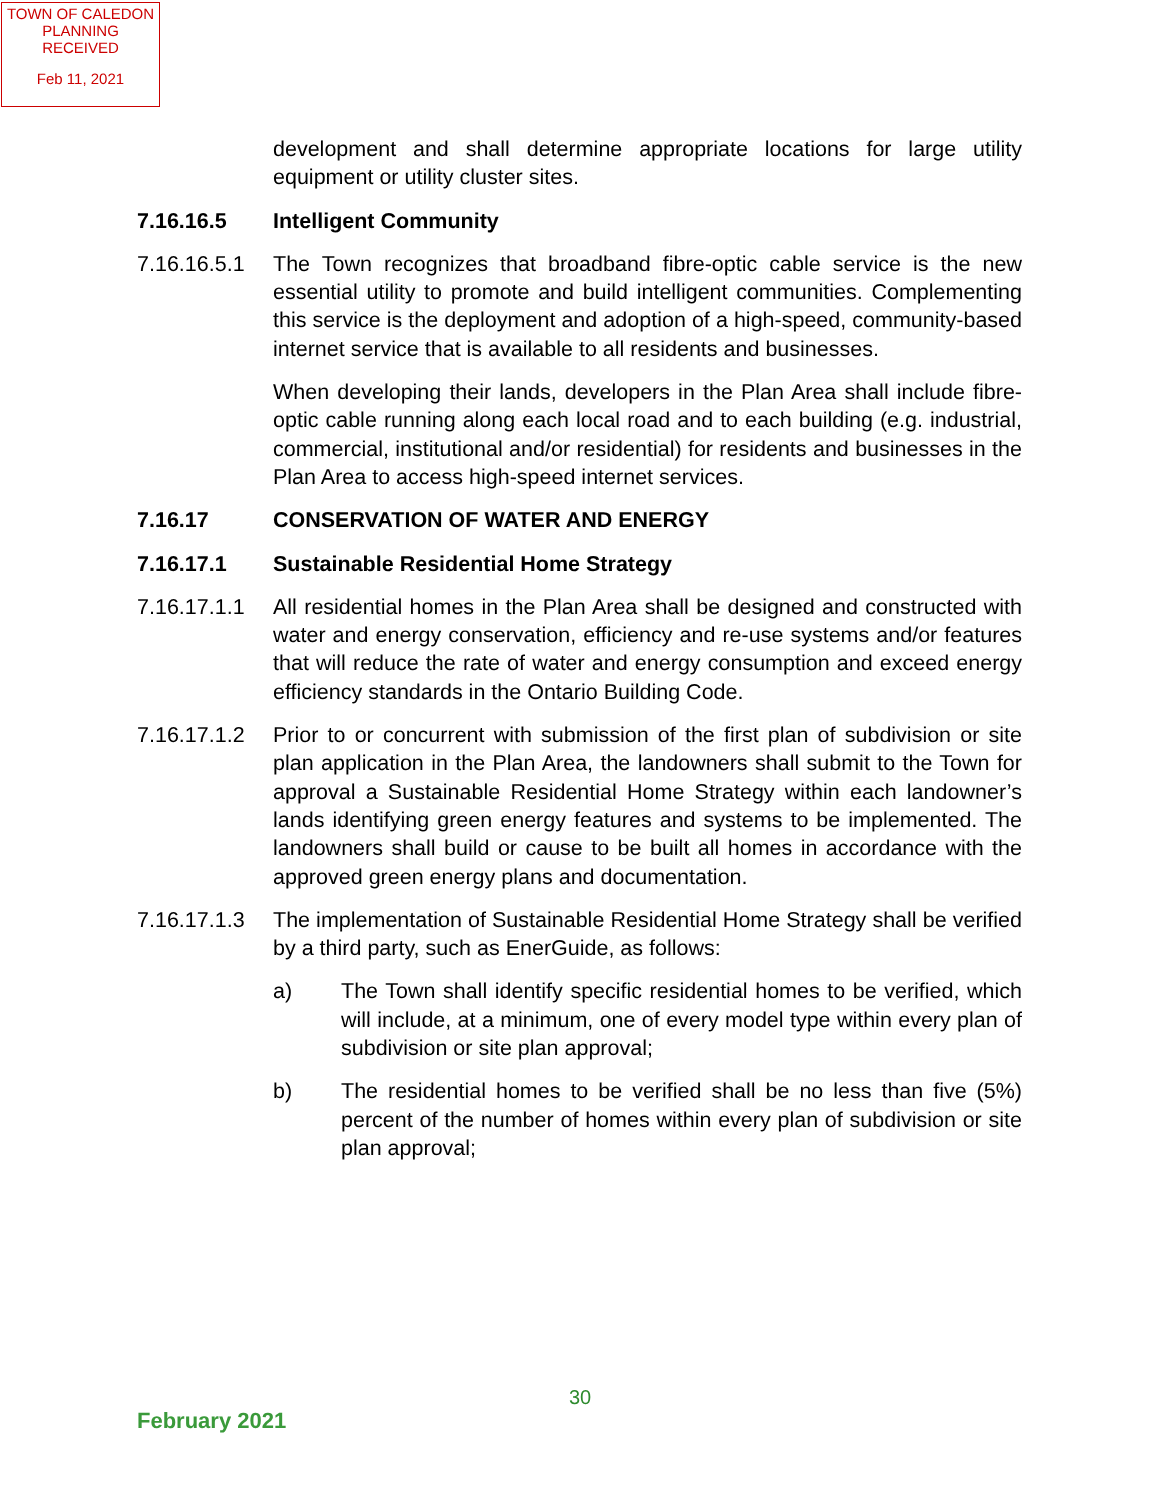TOWN OF CALEDON
PLANNING
RECEIVED
Feb 11, 2021
development and shall determine appropriate locations for large utility equipment or utility cluster sites.
7.16.16.5 Intelligent Community
7.16.16.5.1
The Town recognizes that broadband fibre-optic cable service is the new essential utility to promote and build intelligent communities. Complementing this service is the deployment and adoption of a high-speed, community-based internet service that is available to all residents and businesses.
When developing their lands, developers in the Plan Area shall include fibre-optic cable running along each local road and to each building (e.g. industrial, commercial, institutional and/or residential) for residents and businesses in the Plan Area to access high-speed internet services.
7.16.17 CONSERVATION OF WATER AND ENERGY
7.16.17.1 Sustainable Residential Home Strategy
7.16.17.1.1
All residential homes in the Plan Area shall be designed and constructed with water and energy conservation, efficiency and re-use systems and/or features that will reduce the rate of water and energy consumption and exceed energy efficiency standards in the Ontario Building Code.
7.16.17.1.2
Prior to or concurrent with submission of the first plan of subdivision or site plan application in the Plan Area, the landowners shall submit to the Town for approval a Sustainable Residential Home Strategy within each landowner’s lands identifying green energy features and systems to be implemented. The landowners shall build or cause to be built all homes in accordance with the approved green energy plans and documentation.
7.16.17.1.3
The implementation of Sustainable Residential Home Strategy shall be verified by a third party, such as EnerGuide, as follows:
a) The Town shall identify specific residential homes to be verified, which will include, at a minimum, one of every model type within every plan of subdivision or site plan approval;
b) The residential homes to be verified shall be no less than five (5%) percent of the number of homes within every plan of subdivision or site plan approval;
30
February 2021